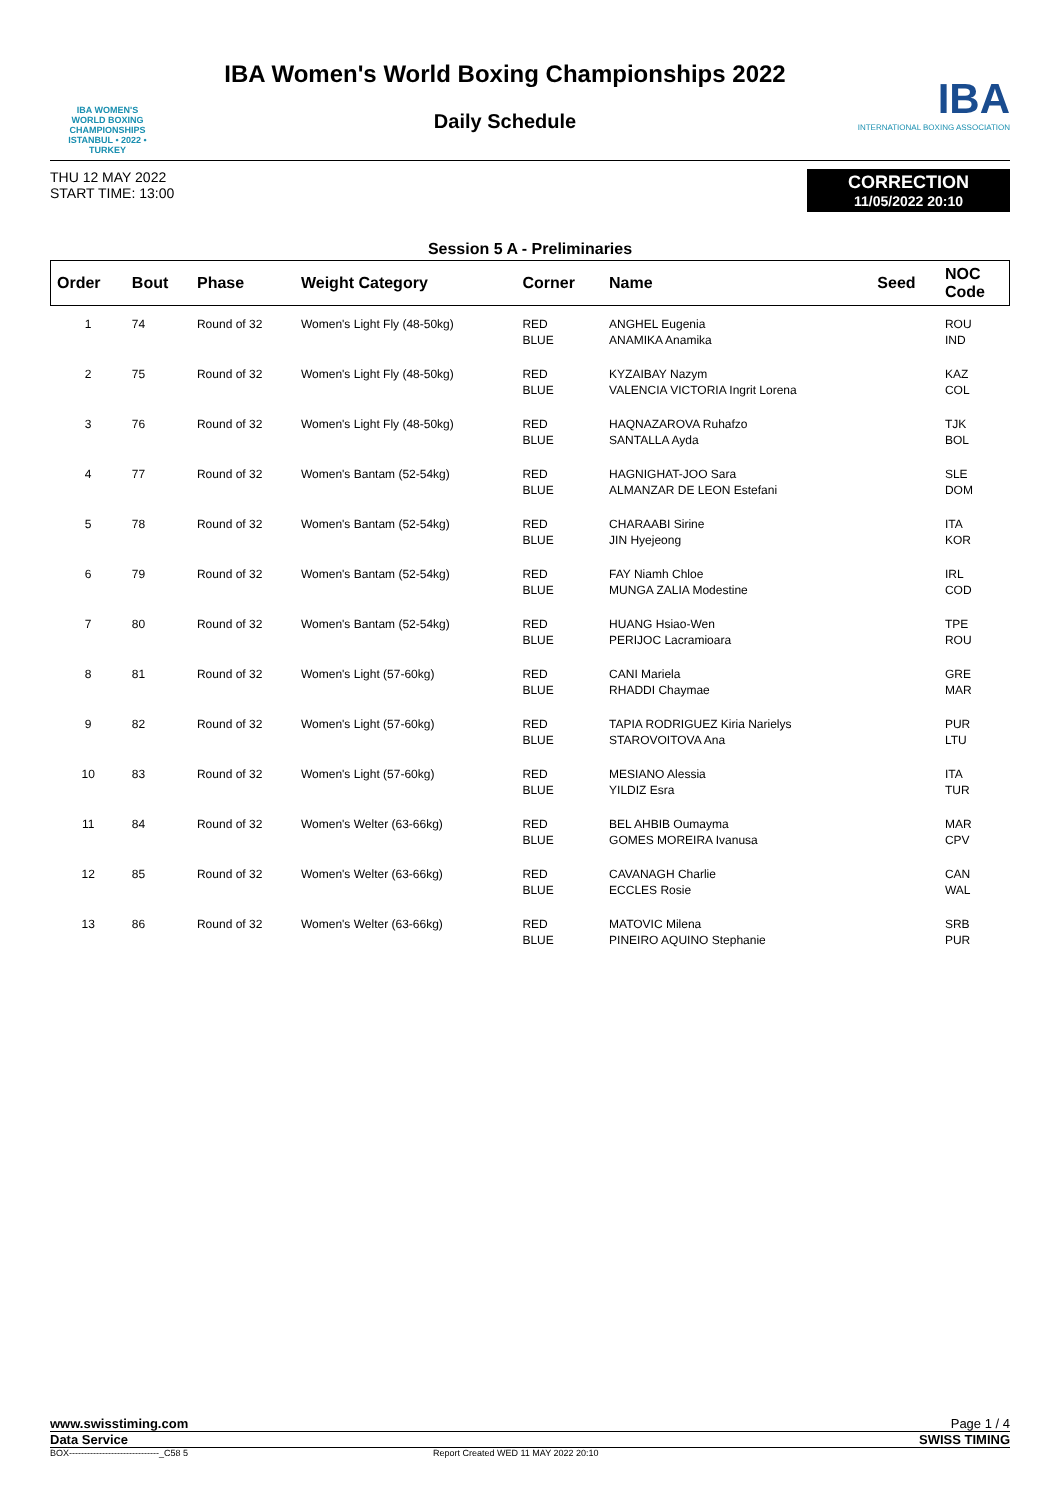IBA WOMEN'S
WORLD BOXING
CHAMPIONSHIPS
ISTANBUL • 2022 • TURKEY
IBA Women's World Boxing Championships 2022
Daily Schedule
IBA
INTERNATIONAL BOXING ASSOCIATION
THU 12 MAY 2022
START TIME: 13:00
CORRECTION
11/05/2022 20:10
Session 5 A - Preliminaries
| Order | Bout | Phase | Weight Category | Corner | Name | Seed | NOC Code |
| --- | --- | --- | --- | --- | --- | --- | --- |
| 1 | 74 | Round of 32 | Women's Light Fly (48-50kg) | RED BLUE | ANGHEL Eugenia ANAMIKA Anamika | | ROU IND |
| 2 | 75 | Round of 32 | Women's Light Fly (48-50kg) | RED BLUE | KYZAIBAY Nazym VALENCIA VICTORIA Ingrit Lorena | | KAZ COL |
| 3 | 76 | Round of 32 | Women's Light Fly (48-50kg) | RED BLUE | HAQNAZAROVA Ruhafzo SANTALLA Ayda | | TJK BOL |
| 4 | 77 | Round of 32 | Women's Bantam (52-54kg) | RED BLUE | HAGNIGHAT-JOO Sara ALMANZAR DE LEON Estefani | | SLE DOM |
| 5 | 78 | Round of 32 | Women's Bantam (52-54kg) | RED BLUE | CHARAABI Sirine JIN Hyejeong | | ITA KOR |
| 6 | 79 | Round of 32 | Women's Bantam (52-54kg) | RED BLUE | FAY Niamh Chloe MUNGA ZALIA Modestine | | IRL COD |
| 7 | 80 | Round of 32 | Women's Bantam (52-54kg) | RED BLUE | HUANG Hsiao-Wen PERIJOC Lacramioara | | TPE ROU |
| 8 | 81 | Round of 32 | Women's Light (57-60kg) | RED BLUE | CANI Mariela RHADDI Chaymae | | GRE MAR |
| 9 | 82 | Round of 32 | Women's Light (57-60kg) | RED BLUE | TAPIA RODRIGUEZ Kiria Narielys STAROVOITOVA Ana | | PUR LTU |
| 10 | 83 | Round of 32 | Women's Light (57-60kg) | RED BLUE | MESIANO Alessia YILDIZ Esra | | ITA TUR |
| 11 | 84 | Round of 32 | Women's Welter (63-66kg) | RED BLUE | BEL AHBIB Oumayma GOMES MOREIRA Ivanusa | | MAR CPV |
| 12 | 85 | Round of 32 | Women's Welter (63-66kg) | RED BLUE | CAVANAGH Charlie ECCLES Rosie | | CAN WAL |
| 13 | 86 | Round of 32 | Women's Welter (63-66kg) | RED BLUE | MATOVIC Milena PINEIRO AQUINO Stephanie | | SRB PUR |
www.swisstiming.com Page 1 / 4
Data Service SWISS TIMING
BOX------------------------------_C58 5 Report Created WED 11 MAY 2022 20:10